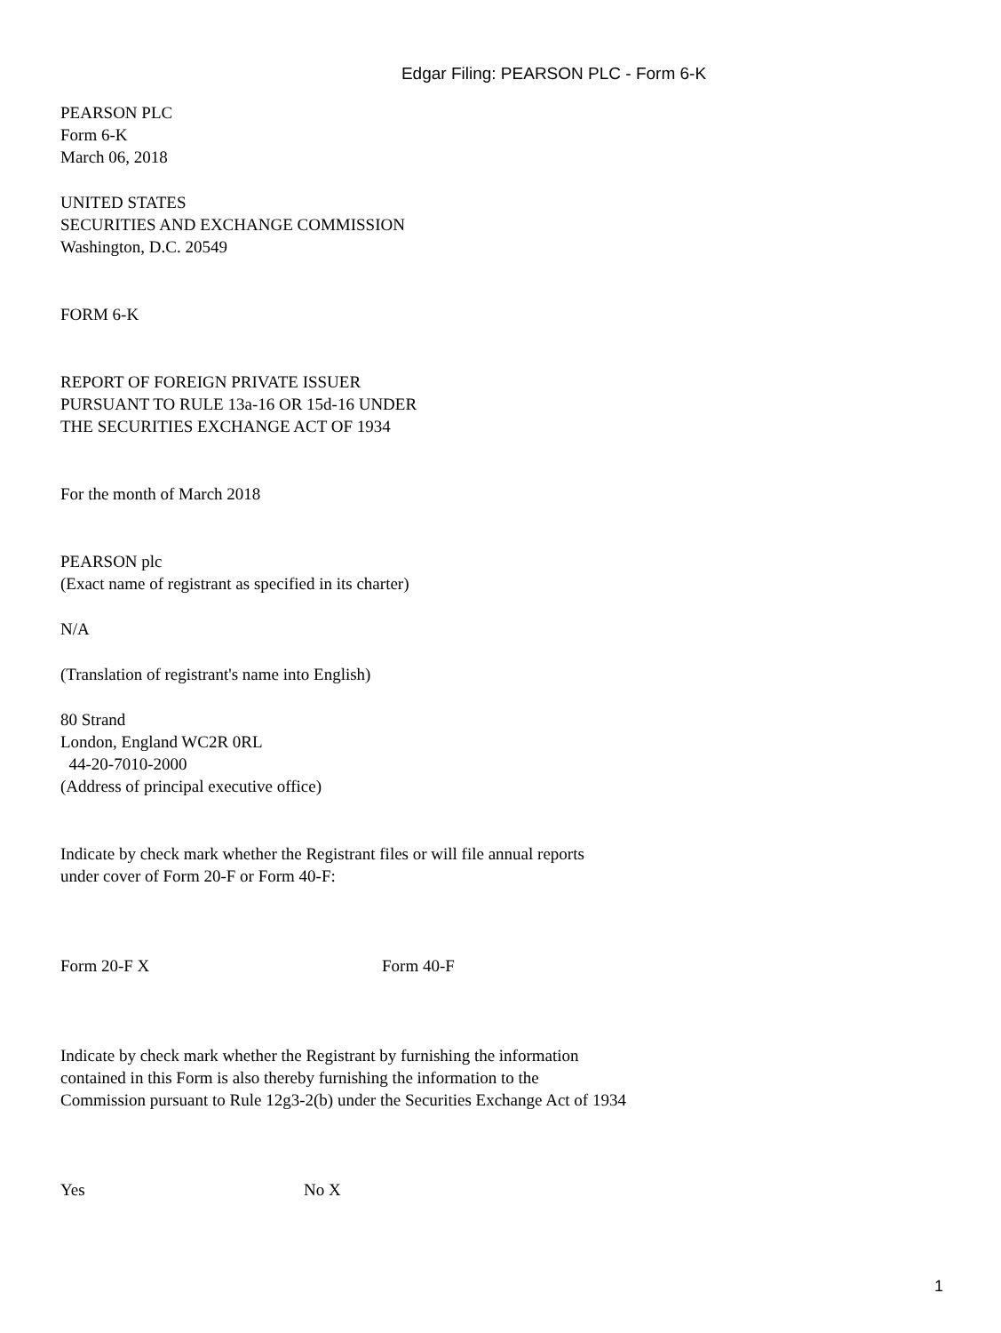Edgar Filing: PEARSON PLC - Form 6-K
PEARSON PLC
Form 6-K
March 06, 2018
UNITED STATES
SECURITIES AND EXCHANGE COMMISSION
Washington, D.C. 20549
FORM 6-K
REPORT OF FOREIGN PRIVATE ISSUER
PURSUANT TO RULE 13a-16 OR 15d-16 UNDER
THE SECURITIES EXCHANGE ACT OF 1934
For the month of March 2018
PEARSON plc
(Exact name of registrant as specified in its charter)
N/A
(Translation of registrant's name into English)
80 Strand
London, England WC2R 0RL
44-20-7010-2000
(Address of principal executive office)
Indicate by check mark whether the Registrant files or will file annual reports
under cover of Form 20-F or Form 40-F:
Form 20-F X Form 40-F
Indicate by check mark whether the Registrant by furnishing the information
contained in this Form is also thereby furnishing the information to the
Commission pursuant to Rule 12g3-2(b) under the Securities Exchange Act of 1934
Yes No X
1